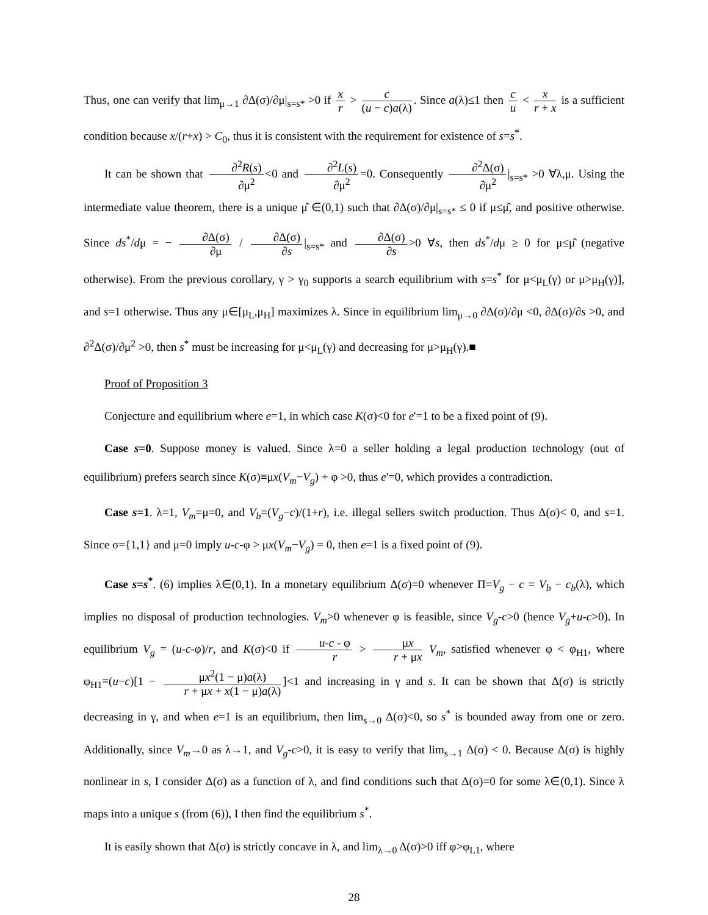Thus, one can verify that lim<sub>μ→1</sub> ∂Δ(σ)/∂μ|<sub>s=s*</sub> >0 if x r > c (u − c)a(λ). Since a(λ)≤1 then c u < x r + x is a sufficient condition because x/(r+x) > C<sub>0</sub>, thus it is consistent with the requirement for existence of s=s<sup>*</sup>.
It can be shown that ∂<sup>2</sup>R(s) ∂μ<sup>2</sup> <0 and ∂<sup>2</sup>L(s) ∂μ<sup>2</sup> =0. Consequently ∂<sup>2</sup>Δ(σ) ∂μ<sup>2</sup> |<sub>s=s*</sub> >0 ∀λ,μ. Using the intermediate value theorem, there is a unique μ̂ ∈(0,1) such that ∂Δ(σ)/∂μ|<sub>s=s*</sub> ≤ 0 if μ≤μ̂, and positive otherwise. Since ds<sup>*</sup>/dμ = − ∂Δ(σ) ∂μ / ∂Δ(σ) ∂s |<sub>s=s*</sub> and ∂Δ(σ) ∂s >0 ∀s, then ds<sup>*</sup>/dμ ≥ 0 for μ≤μ̂ (negative otherwise). From the previous corollary, γ > γ<sub>0</sub> supports a search equilibrium with s=s<sup>*</sup> for μ<μ<sub>L</sub>(γ) or μ>μ<sub>H</sub>(γ)], and s=1 otherwise. Thus any μ∈[μ<sub>L</sub>,μ<sub>H</sub>] maximizes λ. Since in equilibrium lim<sub>μ→0</sub> ∂Δ(σ)/∂μ <0, ∂Δ(σ)/∂s >0, and ∂<sup>2</sup>Δ(σ)/∂μ<sup>2</sup> >0, then s<sup>*</sup> must be increasing for μ<μ<sub>L</sub>(γ) and decreasing for μ>μ<sub>H</sub>(γ).■
Proof of Proposition 3
Conjecture and equilibrium where e=1, in which case K(σ)<0 for e'=1 to be a fixed point of (9).
Case s=0. Suppose money is valued. Since λ=0 a seller holding a legal production technology (out of equilibrium) prefers search since K(σ)≡μx(V<sub>m</sub>−V<sub>g</sub>) + φ >0, thus e'=0, which provides a contradiction.
Case s=1. λ=1, V<sub>m</sub>=μ=0, and V<sub>b</sub>=(V<sub>g</sub>−c)/(1+r), i.e. illegal sellers switch production. Thus Δ(σ)< 0, and s=1. Since σ={1,1} and μ=0 imply u-c-φ > μx(V<sub>m</sub>−V<sub>g</sub>) = 0, then e=1 is a fixed point of (9).
Case s=s<sup>*</sup>. (6) implies λ∈(0,1). In a monetary equilibrium Δ(σ)=0 whenever Π=V<sub>g</sub> − c = V<sub>b</sub> − c<sub>b</sub>(λ), which implies no disposal of production technologies. V<sub>m</sub>>0 whenever φ is feasible, since V<sub>g</sub>-c>0 (hence V<sub>g</sub>+u-c>0). In equilibrium V<sub>g</sub> = (u-c-φ)/r, and K(σ)<0 if u-c - φ r > μx r + μx V<sub>m</sub>, satisfied whenever φ < φ<sub>H1</sub>, where φ<sub>H1</sub>≡(u−c)[1 − μx<sup>2</sup>(1 − μ)a(λ) r + μx + x(1 − μ)a(λ)]<1 and increasing in γ and s. It can be shown that Δ(σ) is strictly decreasing in γ, and when e=1 is an equilibrium, then lim<sub>s→0</sub> Δ(σ)<0, so s<sup>*</sup> is bounded away from one or zero. Additionally, since V<sub>m</sub>→0 as λ→1, and V<sub>g</sub>-c>0, it is easy to verify that lim<sub>s→1</sub> Δ(σ) < 0. Because Δ(σ) is highly nonlinear in s, I consider Δ(σ) as a function of λ, and find conditions such that Δ(σ)=0 for some λ∈(0,1). Since λ maps into a unique s (from (6)), I then find the equilibrium s<sup>*</sup>.
It is easily shown that Δ(σ) is strictly concave in λ, and lim<sub>λ→0</sub> Δ(σ)>0 iff φ>φ<sub>L1</sub>, where
28